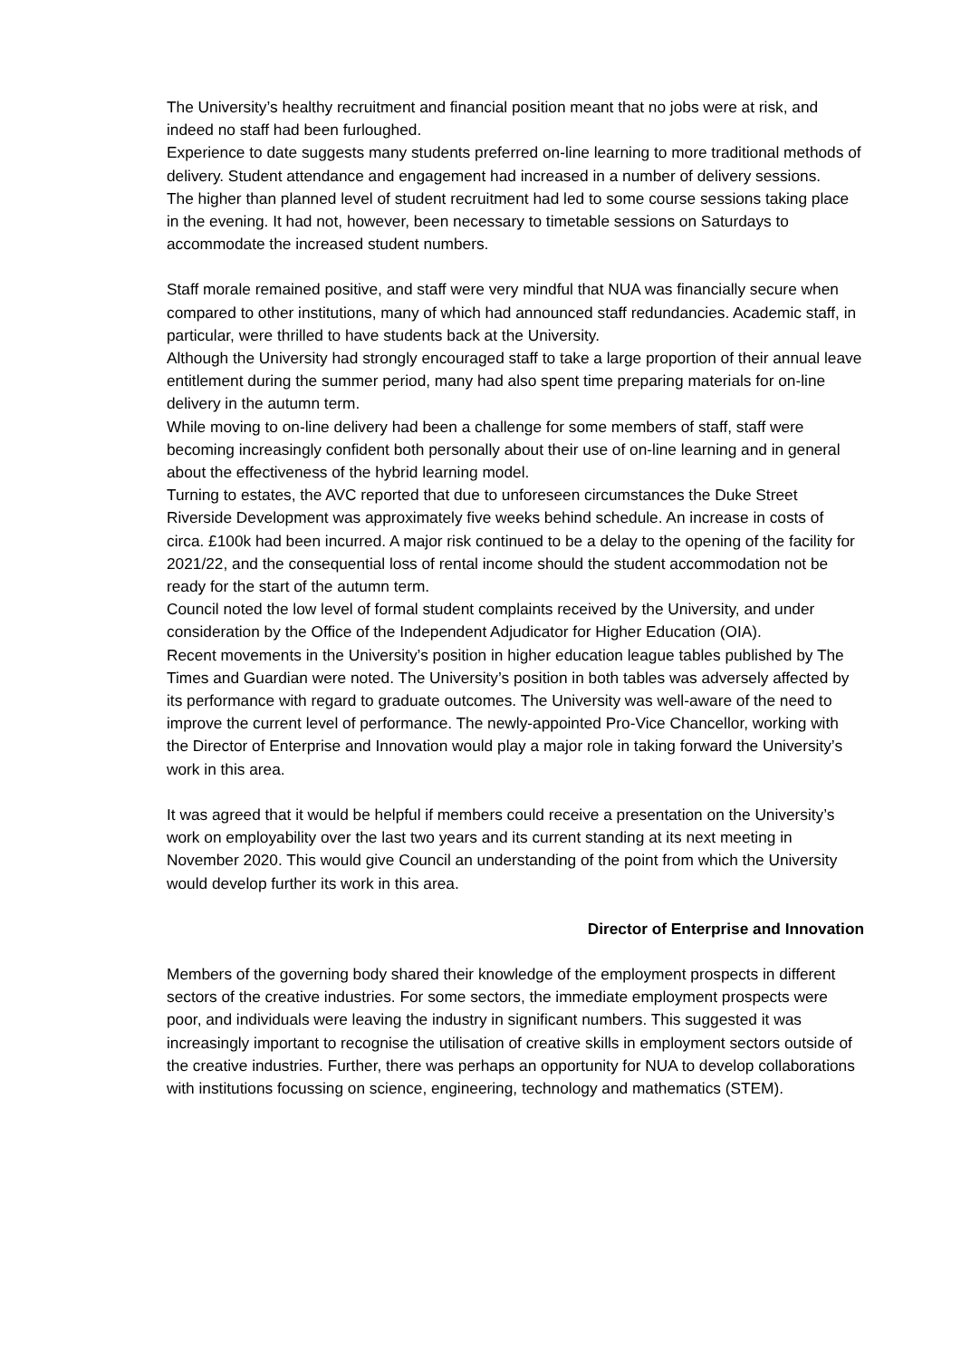The University’s healthy recruitment and financial position meant that no jobs were at risk, and indeed no staff had been furloughed.
Experience to date suggests many students preferred on-line learning to more traditional methods of delivery. Student attendance and engagement had increased in a number of delivery sessions.
The higher than planned level of student recruitment had led to some course sessions taking place in the evening. It had not, however, been necessary to timetable sessions on Saturdays to accommodate the increased student numbers.
Staff morale remained positive, and staff were very mindful that NUA was financially secure when compared to other institutions, many of which had announced staff redundancies. Academic staff, in particular, were thrilled to have students back at the University.
Although the University had strongly encouraged staff to take a large proportion of their annual leave entitlement during the summer period, many had also spent time preparing materials for on-line delivery in the autumn term.
While moving to on-line delivery had been a challenge for some members of staff, staff were becoming increasingly confident both personally about their use of on-line learning and in general about the effectiveness of the hybrid learning model.
Turning to estates, the AVC reported that due to unforeseen circumstances the Duke Street Riverside Development was approximately five weeks behind schedule. An increase in costs of circa. £100k had been incurred. A major risk continued to be a delay to the opening of the facility for 2021/22, and the consequential loss of rental income should the student accommodation not be ready for the start of the autumn term.
Council noted the low level of formal student complaints received by the University, and under consideration by the Office of the Independent Adjudicator for Higher Education (OIA).
Recent movements in the University’s position in higher education league tables published by The Times and Guardian were noted. The University’s position in both tables was adversely affected by its performance with regard to graduate outcomes. The University was well-aware of the need to improve the current level of performance. The newly-appointed Pro-Vice Chancellor, working with the Director of Enterprise and Innovation would play a major role in taking forward the University’s work in this area.
It was agreed that it would be helpful if members could receive a presentation on the University’s work on employability over the last two years and its current standing at its next meeting in November 2020. This would give Council an understanding of the point from which the University would develop further its work in this area.
Director of Enterprise and Innovation
Members of the governing body shared their knowledge of the employment prospects in different sectors of the creative industries. For some sectors, the immediate employment prospects were poor, and individuals were leaving the industry in significant numbers. This suggested it was increasingly important to recognise the utilisation of creative skills in employment sectors outside of the creative industries. Further, there was perhaps an opportunity for NUA to develop collaborations with institutions focussing on science, engineering, technology and mathematics (STEM).